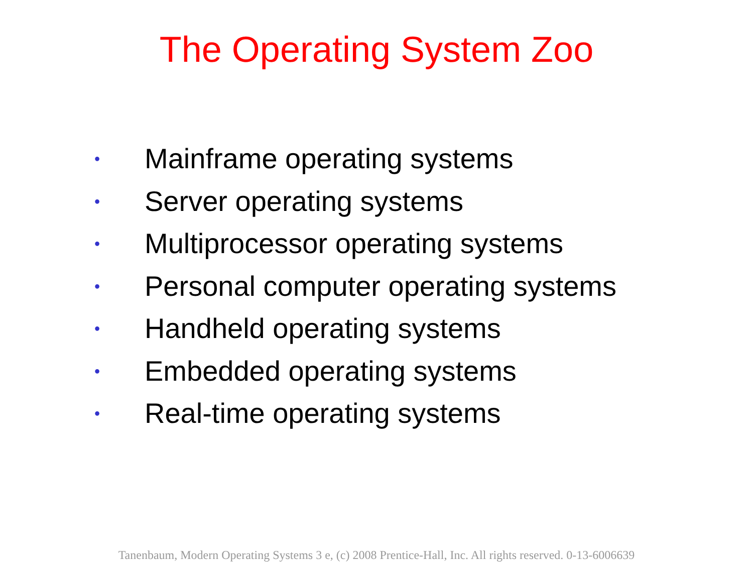The Operating System Zoo
• Mainframe operating systems
• Server operating systems
• Multiprocessor operating systems
• Personal computer operating systems
• Handheld operating systems
• Embedded operating systems
• Real-time operating systems
Tanenbaum, Modern Operating Systems 3 e, (c) 2008 Prentice-Hall, Inc. All rights reserved. 0-13-6006639